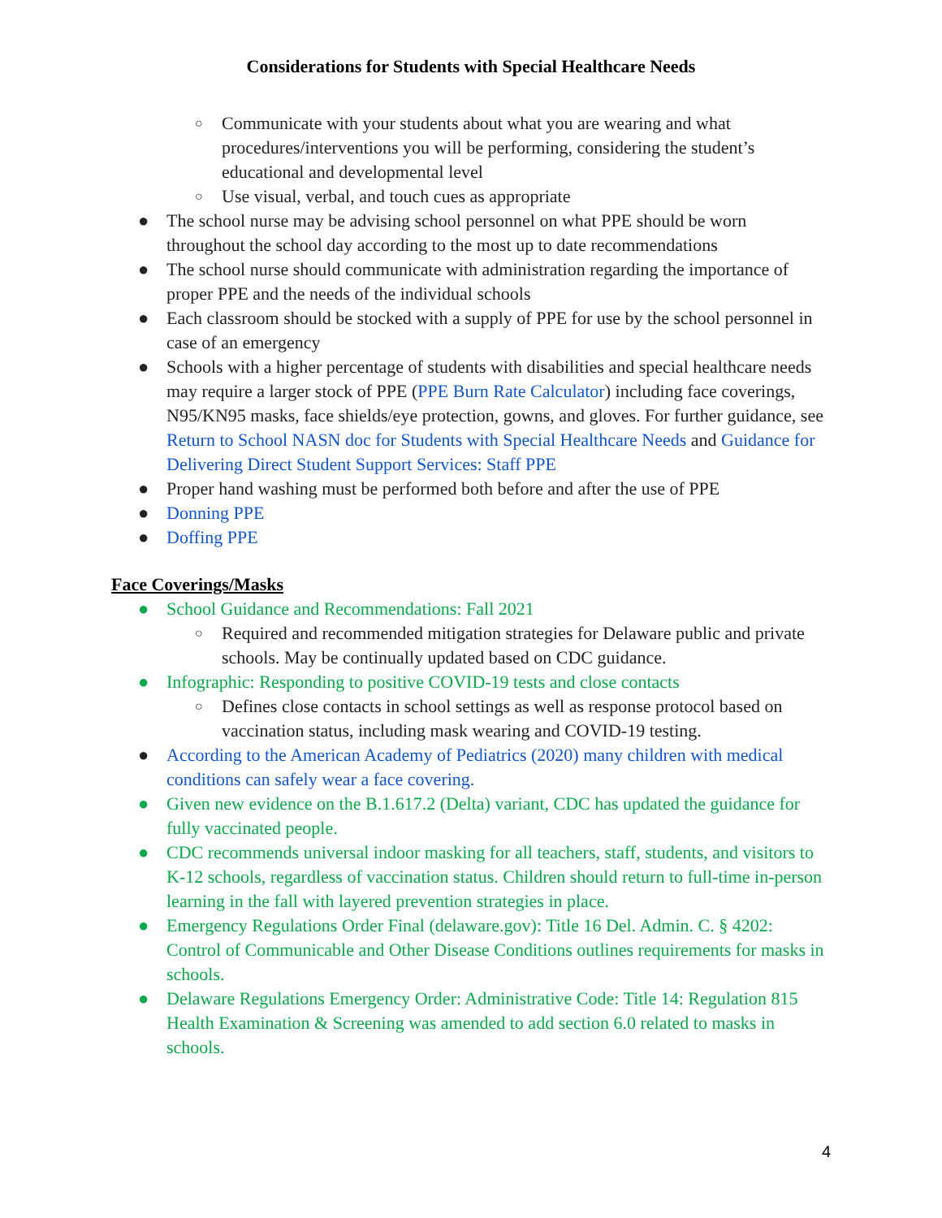Considerations for Students with Special Healthcare Needs
○ Communicate with your students about what you are wearing and what procedures/interventions you will be performing, considering the student’s educational and developmental level
○ Use visual, verbal, and touch cues as appropriate
● The school nurse may be advising school personnel on what PPE should be worn throughout the school day according to the most up to date recommendations
● The school nurse should communicate with administration regarding the importance of proper PPE and the needs of the individual schools
● Each classroom should be stocked with a supply of PPE for use by the school personnel in case of an emergency
● Schools with a higher percentage of students with disabilities and special healthcare needs may require a larger stock of PPE (PPE Burn Rate Calculator) including face coverings, N95/KN95 masks, face shields/eye protection, gowns, and gloves. For further guidance, see Return to School NASN doc for Students with Special Healthcare Needs and Guidance for Delivering Direct Student Support Services: Staff PPE
● Proper hand washing must be performed both before and after the use of PPE
● Donning PPE
● Doffing PPE
Face Coverings/Masks
● School Guidance and Recommendations: Fall 2021
○ Required and recommended mitigation strategies for Delaware public and private schools. May be continually updated based on CDC guidance.
● Infographic: Responding to positive COVID-19 tests and close contacts
○ Defines close contacts in school settings as well as response protocol based on vaccination status, including mask wearing and COVID-19 testing.
● According to the American Academy of Pediatrics (2020) many children with medical conditions can safely wear a face covering.
● Given new evidence on the B.1.617.2 (Delta) variant, CDC has updated the guidance for fully vaccinated people.
● CDC recommends universal indoor masking for all teachers, staff, students, and visitors to K-12 schools, regardless of vaccination status. Children should return to full-time in-person learning in the fall with layered prevention strategies in place.
● Emergency Regulations Order Final (delaware.gov): Title 16 Del. Admin. C. § 4202: Control of Communicable and Other Disease Conditions outlines requirements for masks in schools.
● Delaware Regulations Emergency Order: Administrative Code: Title 14: Regulation 815 Health Examination & Screening was amended to add section 6.0 related to masks in schools.
4